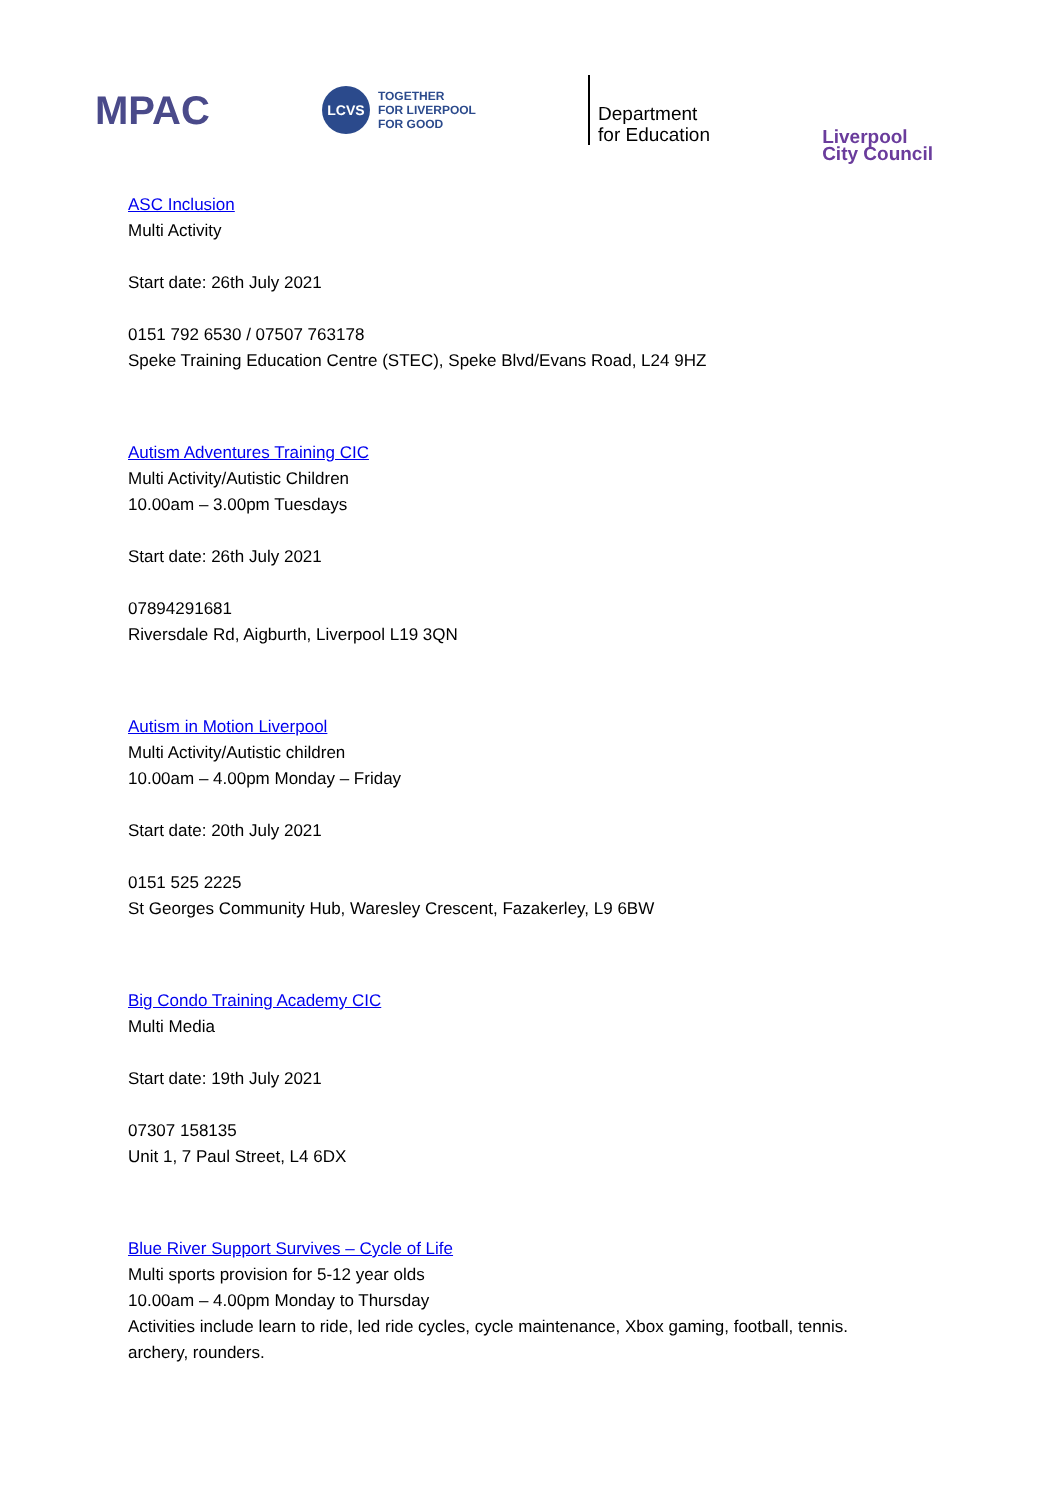MPAC
LCVS
TOGETHER
FOR LIVERPOOL
FOR GOOD
Department
for Education
Liverpool
City Council
ASC Inclusion
Multi Activity
Start date: 26th July 2021
0151 792 6530 / 07507 763178
Speke Training Education Centre (STEC), Speke Blvd/Evans Road, L24 9HZ
Autism Adventures Training CIC
Multi Activity/Autistic Children
10.00am – 3.00pm Tuesdays
Start date: 26th July 2021
07894291681
Riversdale Rd, Aigburth, Liverpool L19 3QN
Autism in Motion Liverpool
Multi Activity/Autistic children
10.00am – 4.00pm Monday – Friday
Start date: 20th July 2021
0151 525 2225
St Georges Community Hub, Waresley Crescent, Fazakerley, L9 6BW
Big Condo Training Academy CIC
Multi Media
Start date: 19th July 2021
07307 158135
Unit 1, 7 Paul Street, L4 6DX
Blue River Support Survives – Cycle of Life
Multi sports provision for 5-12 year olds
10.00am – 4.00pm Monday to Thursday
Activities include learn to ride, led ride cycles, cycle maintenance, Xbox gaming, football, tennis.
archery, rounders.